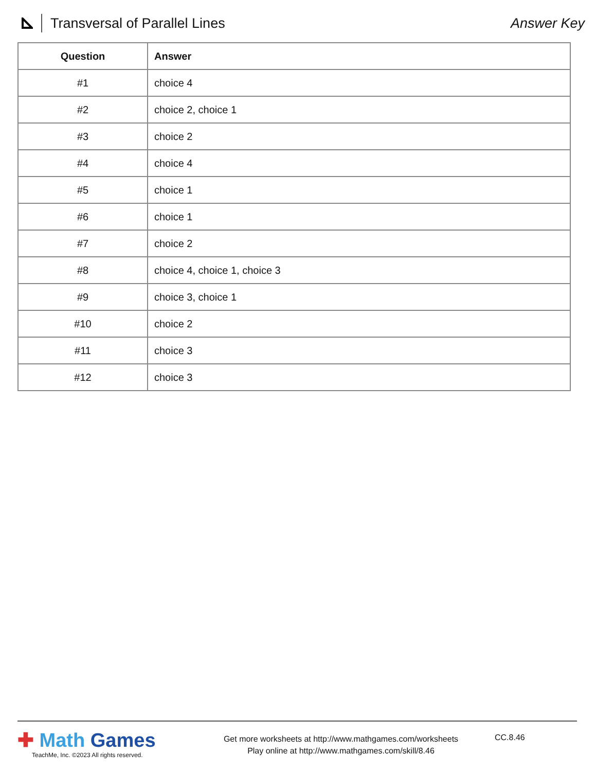Transversal of Parallel Lines Answer Key
| Question | Answer |
| --- | --- |
| #1 | choice 4 |
| #2 | choice 2, choice 1 |
| #3 | choice 2 |
| #4 | choice 4 |
| #5 | choice 1 |
| #6 | choice 1 |
| #7 | choice 2 |
| #8 | choice 4, choice 1, choice 3 |
| #9 | choice 3, choice 1 |
| #10 | choice 2 |
| #11 | choice 3 |
| #12 | choice 3 |
✚ Math Games
TeachMe, Inc. ©2023 All rights reserved.
Get more worksheets at http://www.mathgames.com/worksheets
Play online at http://www.mathgames.com/skill/8.46
CC.8.46